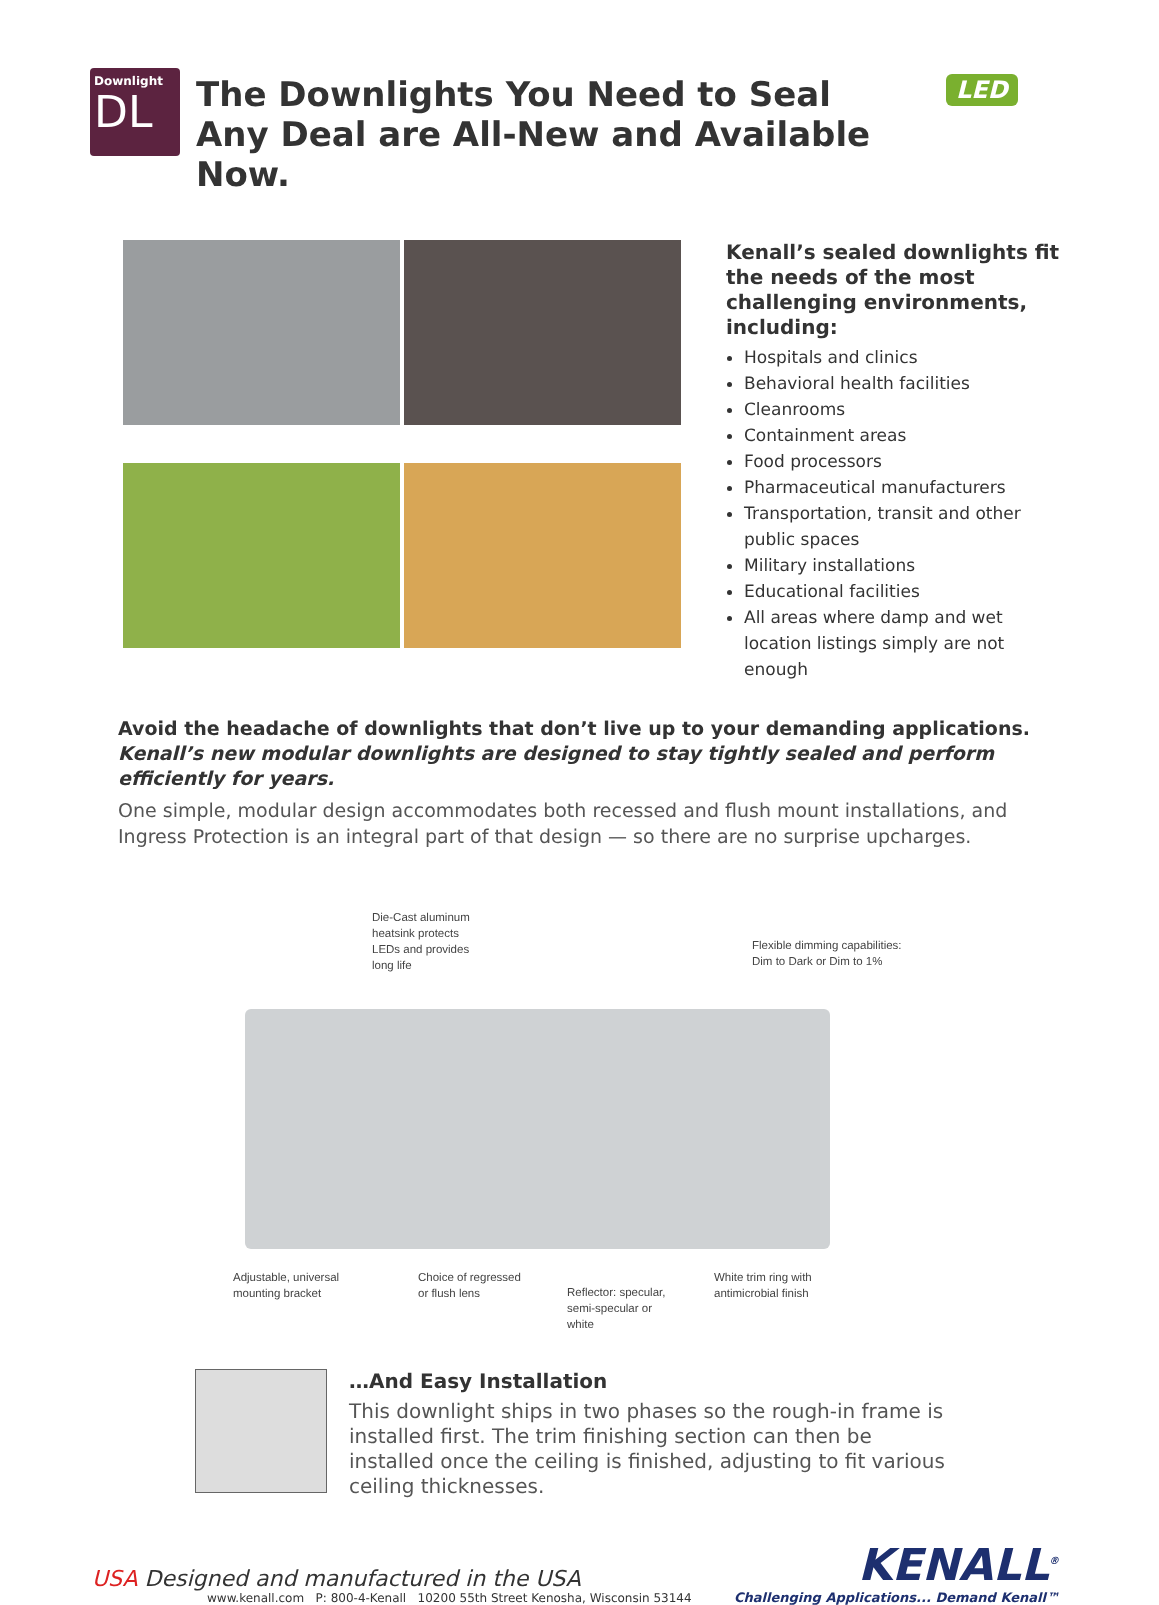Downlight
DL
The Downlights You Need to Seal Any Deal are All-New and Available Now.
LED
Kenall’s sealed downlights fit the needs of the most challenging environments, including:
Hospitals and clinics
Behavioral health facilities
Cleanrooms
Containment areas
Food processors
Pharmaceutical manufacturers
Transportation, transit and other public spaces
Military installations
Educational facilities
All areas where damp and wet location listings simply are not enough
Avoid the headache of downlights that don’t live up to your demanding applications.
Kenall’s new modular downlights are designed to stay tightly sealed and perform efficiently for years.
One simple, modular design accommodates both recessed and flush mount installations, and Ingress Protection is an integral part of that design — so there are no surprise upcharges.
Die-Cast aluminum
heatsink protects
LEDs and provides
long life
Flexible dimming capabilities:
Dim to Dark or Dim to 1%
Adjustable, universal
mounting bracket
Choice of regressed
or flush lens
Reflector: specular,
semi-specular or
white
White trim ring with
antimicrobial finish
…And Easy Installation
This downlight ships in two phases so the rough-in frame is installed first. The trim finishing section can then be installed once the ceiling is finished, adjusting to fit various ceiling thicknesses.
USA Designed and manufactured in the USA
www.kenall.com P: 800-4-Kenall 10200 55th Street Kenosha, Wisconsin 53144
KENALL<sup>®</sup>
Challenging Applications... Demand Kenall™